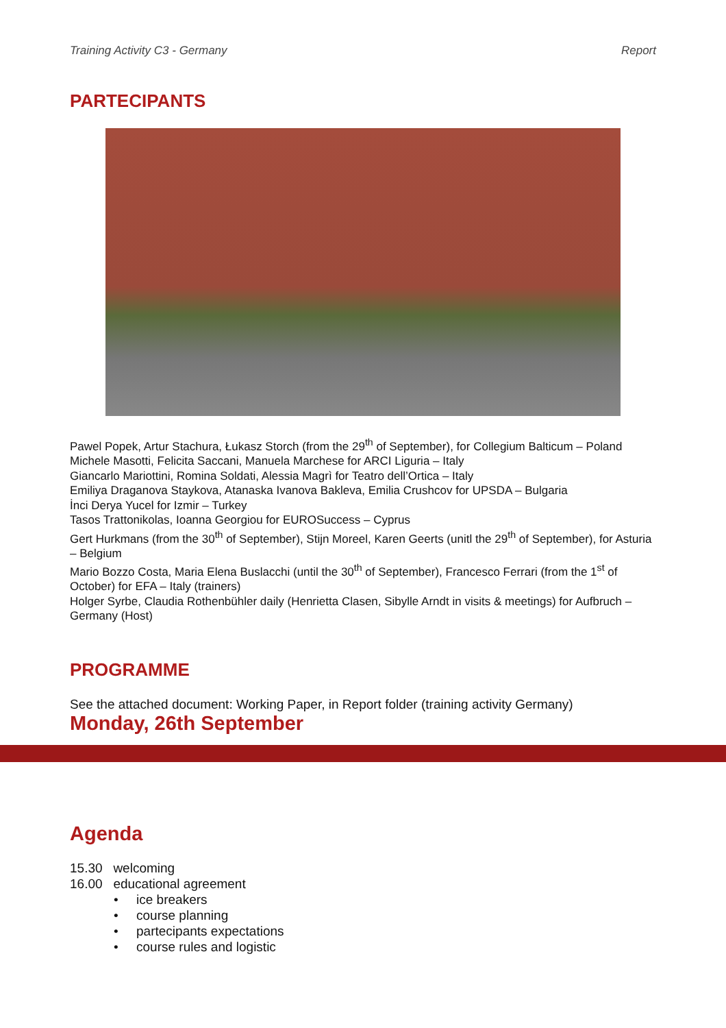Training Activity C3 - Germany Report
PARTECIPANTS
Pawel Popek, Artur Stachura, Łukasz Storch (from the 29<sup>th</sup> of September), for Collegium Balticum – Poland
Michele Masotti, Felicita Saccani, Manuela Marchese for ARCI Liguria – Italy
Giancarlo Mariottini, Romina Soldati, Alessia Magrì for Teatro dell’Ortica – Italy
Emiliya Draganova Staykova, Atanaska Ivanova Bakleva, Emilia Crushcov for UPSDA – Bulgaria
İnci Derya Yucel for Izmir – Turkey
Tasos Trattonikolas, Ioanna Georgiou for EUROSuccess – Cyprus
Gert Hurkmans (from the 30<sup>th</sup> of September), Stijn Moreel, Karen Geerts (unitl the 29<sup>th</sup> of September), for Asturia – Belgium
Mario Bozzo Costa, Maria Elena Buslacchi (until the 30<sup>th</sup> of September), Francesco Ferrari (from the 1<sup>st</sup> of October) for EFA – Italy (trainers)
Holger Syrbe, Claudia Rothenbühler daily (Henrietta Clasen, Sibylle Arndt in visits & meetings) for Aufbruch – Germany (Host)
PROGRAMME
See the attached document: Working Paper, in Report folder (training activity Germany)
Monday, 26th September
Agenda
15.30 welcoming
16.00 educational agreement
• ice breakers
• course planning
• partecipants expectations
• course rules and logistic